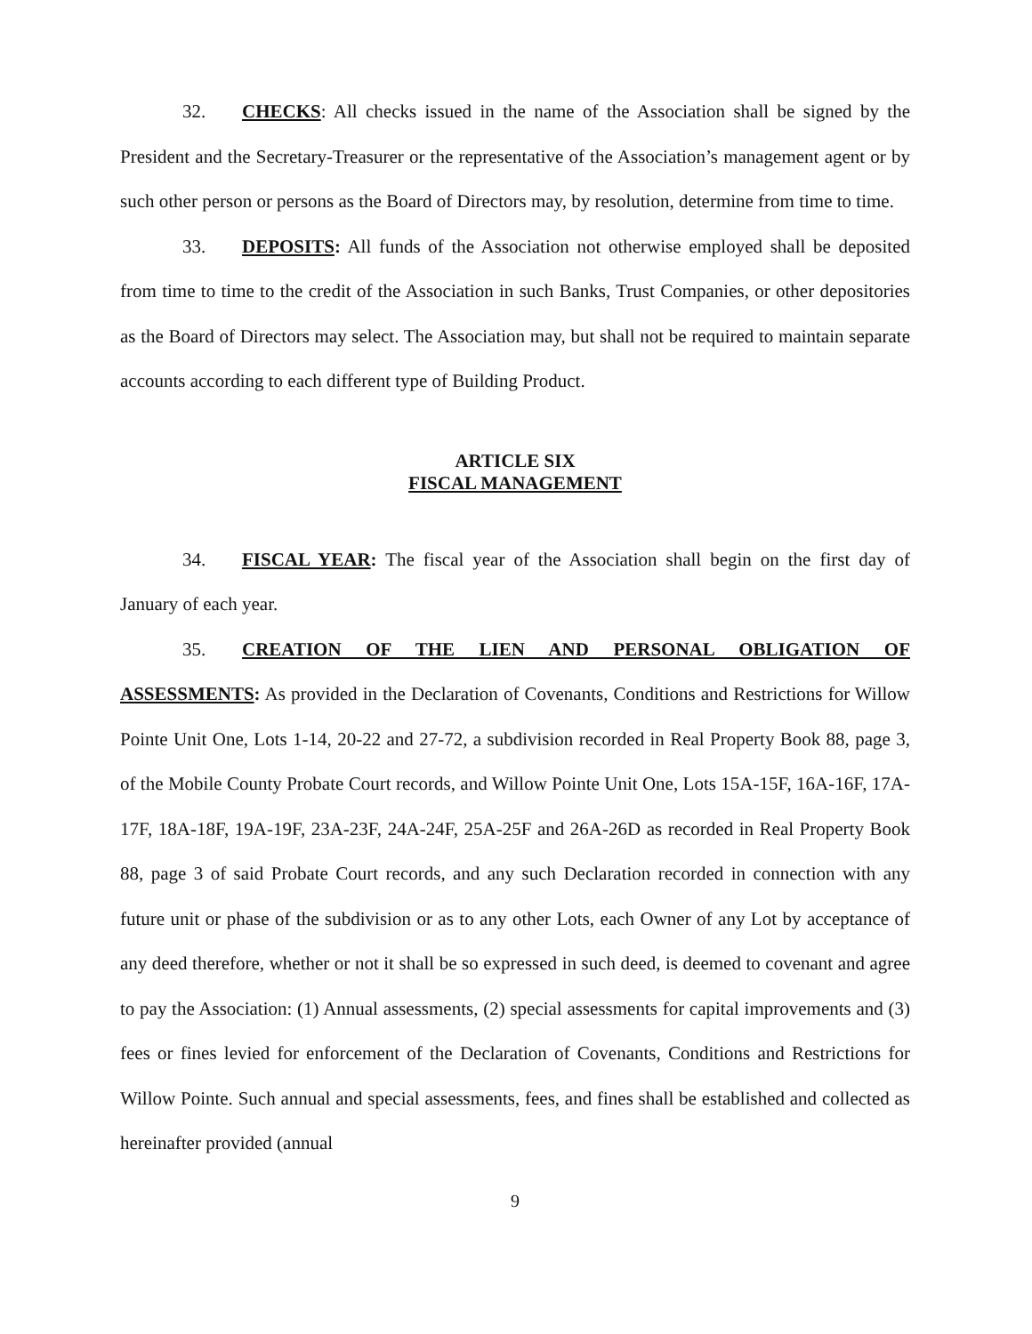32. CHECKS: All checks issued in the name of the Association shall be signed by the President and the Secretary-Treasurer or the representative of the Association’s management agent or by such other person or persons as the Board of Directors may, by resolution, determine from time to time.
33. DEPOSITS: All funds of the Association not otherwise employed shall be deposited from time to time to the credit of the Association in such Banks, Trust Companies, or other depositories as the Board of Directors may select. The Association may, but shall not be required to maintain separate accounts according to each different type of Building Product.
ARTICLE SIX
FISCAL MANAGEMENT
34. FISCAL YEAR: The fiscal year of the Association shall begin on the first day of January of each year.
35. CREATION OF THE LIEN AND PERSONAL OBLIGATION OF ASSESSMENTS: As provided in the Declaration of Covenants, Conditions and Restrictions for Willow Pointe Unit One, Lots 1-14, 20-22 and 27-72, a subdivision recorded in Real Property Book 88, page 3, of the Mobile County Probate Court records, and Willow Pointe Unit One, Lots 15A-15F, 16A-16F, 17A-17F, 18A-18F, 19A-19F, 23A-23F, 24A-24F, 25A-25F and 26A-26D as recorded in Real Property Book 88, page 3 of said Probate Court records, and any such Declaration recorded in connection with any future unit or phase of the subdivision or as to any other Lots, each Owner of any Lot by acceptance of any deed therefore, whether or not it shall be so expressed in such deed, is deemed to covenant and agree to pay the Association: (1) Annual assessments, (2) special assessments for capital improvements and (3) fees or fines levied for enforcement of the Declaration of Covenants, Conditions and Restrictions for Willow Pointe. Such annual and special assessments, fees, and fines shall be established and collected as hereinafter provided (annual
9